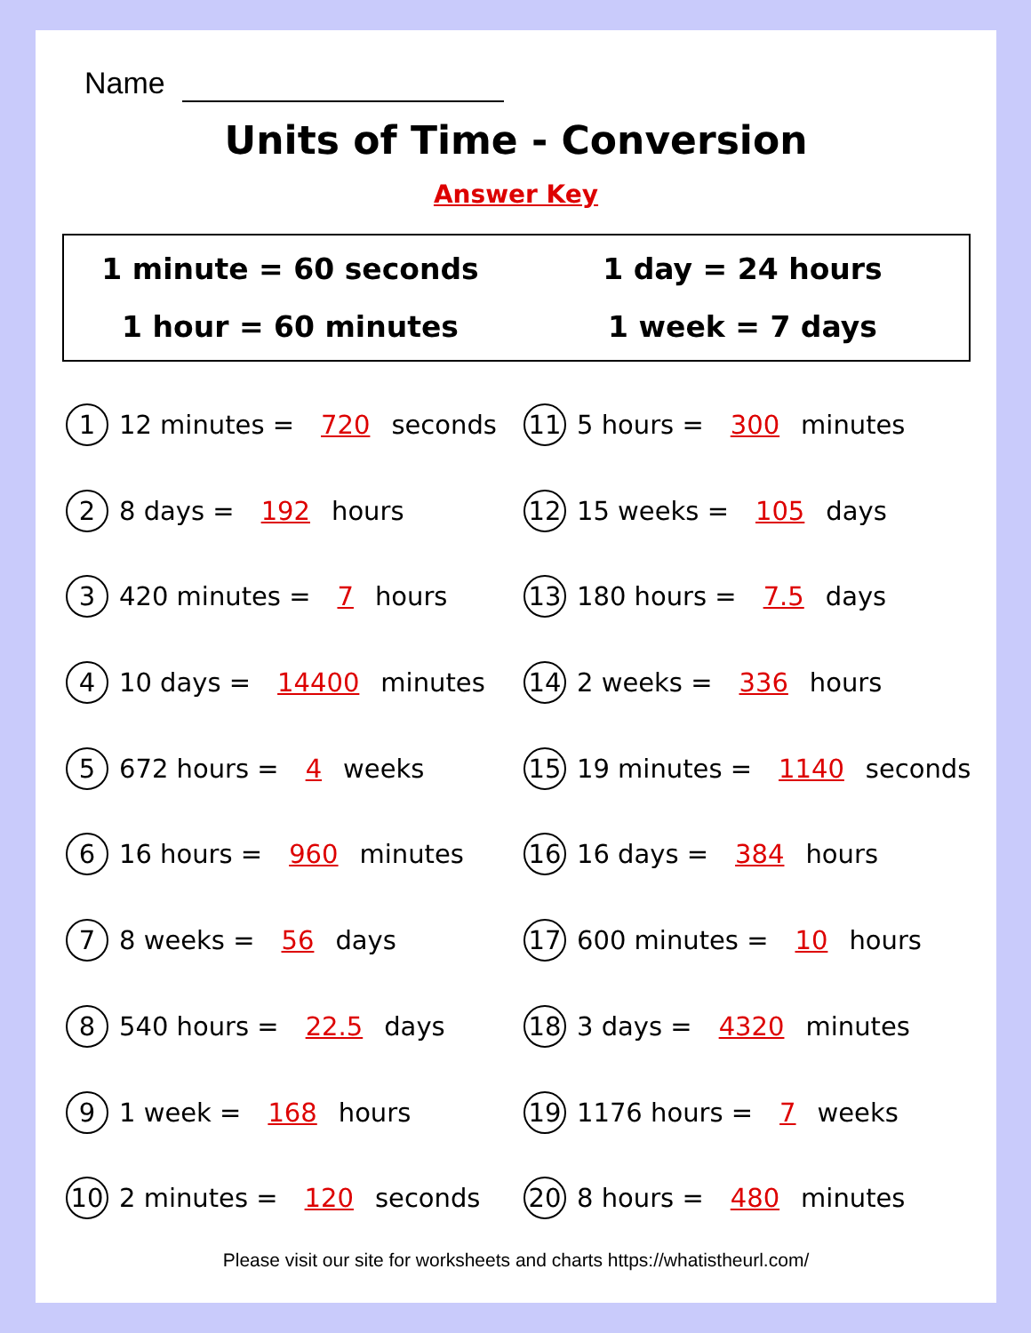Name
Units of Time - Conversion
Answer Key
1 minute = 60 seconds
1 day = 24 hours
1 hour = 60 minutes
1 week = 7 days
1 12 minutes = 720 seconds
11 5 hours = 300 minutes
2 8 days = 192 hours
12 15 weeks = 105 days
3 420 minutes = 7 hours
13 180 hours = 7.5 days
4 10 days = 14400 minutes
14 2 weeks = 336 hours
5 672 hours = 4 weeks
15 19 minutes = 1140 seconds
6 16 hours = 960 minutes
16 16 days = 384 hours
7 8 weeks = 56 days
17 600 minutes = 10 hours
8 540 hours = 22.5 days
18 3 days = 4320 minutes
9 1 week = 168 hours
19 1176 hours = 7 weeks
10 2 minutes = 120 seconds
20 8 hours = 480 minutes
Please visit our site for worksheets and charts https://whatistheurl.com/